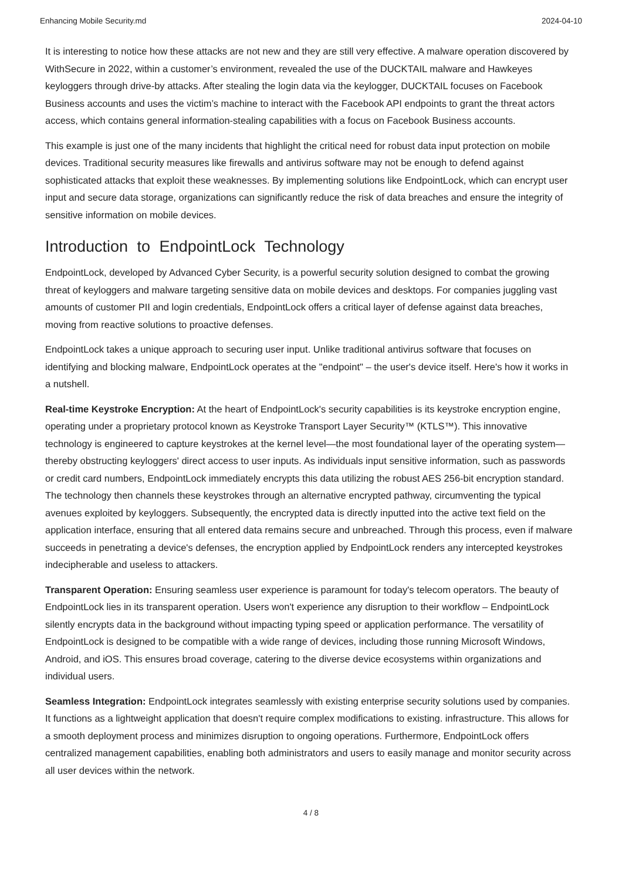Enhancing Mobile Security.md 2024-04-10
It is interesting to notice how these attacks are not new and they are still very effective. A malware operation discovered by WithSecure in 2022, within a customer’s environment, revealed the use of the DUCKTAIL malware and Hawkeyes keyloggers through drive-by attacks. After stealing the login data via the keylogger, DUCKTAIL focuses on Facebook Business accounts and uses the victim’s machine to interact with the Facebook API endpoints to grant the threat actors access, which contains general information-stealing capabilities with a focus on Facebook Business accounts.
This example is just one of the many incidents that highlight the critical need for robust data input protection on mobile devices. Traditional security measures like firewalls and antivirus software may not be enough to defend against sophisticated attacks that exploit these weaknesses. By implementing solutions like EndpointLock, which can encrypt user input and secure data storage, organizations can significantly reduce the risk of data breaches and ensure the integrity of sensitive information on mobile devices.
Introduction to EndpointLock Technology
EndpointLock, developed by Advanced Cyber Security, is a powerful security solution designed to combat the growing threat of keyloggers and malware targeting sensitive data on mobile devices and desktops. For companies juggling vast amounts of customer PII and login credentials, EndpointLock offers a critical layer of defense against data breaches, moving from reactive solutions to proactive defenses.
EndpointLock takes a unique approach to securing user input. Unlike traditional antivirus software that focuses on identifying and blocking malware, EndpointLock operates at the "endpoint" – the user's device itself. Here's how it works in a nutshell.
Real-time Keystroke Encryption: At the heart of EndpointLock's security capabilities is its keystroke encryption engine, operating under a proprietary protocol known as Keystroke Transport Layer Security™ (KTLS™). This innovative technology is engineered to capture keystrokes at the kernel level—the most foundational layer of the operating system—thereby obstructing keyloggers' direct access to user inputs. As individuals input sensitive information, such as passwords or credit card numbers, EndpointLock immediately encrypts this data utilizing the robust AES 256-bit encryption standard. The technology then channels these keystrokes through an alternative encrypted pathway, circumventing the typical avenues exploited by keyloggers. Subsequently, the encrypted data is directly inputted into the active text field on the application interface, ensuring that all entered data remains secure and unbreached. Through this process, even if malware succeeds in penetrating a device's defenses, the encryption applied by EndpointLock renders any intercepted keystrokes indecipherable and useless to attackers.
Transparent Operation: Ensuring seamless user experience is paramount for today's telecom operators. The beauty of EndpointLock lies in its transparent operation. Users won't experience any disruption to their workflow – EndpointLock silently encrypts data in the background without impacting typing speed or application performance. The versatility of EndpointLock is designed to be compatible with a wide range of devices, including those running Microsoft Windows, Android, and iOS. This ensures broad coverage, catering to the diverse device ecosystems within organizations and individual users.
Seamless Integration: EndpointLock integrates seamlessly with existing enterprise security solutions used by companies. It functions as a lightweight application that doesn't require complex modifications to existing. infrastructure. This allows for a smooth deployment process and minimizes disruption to ongoing operations. Furthermore, EndpointLock offers centralized management capabilities, enabling both administrators and users to easily manage and monitor security across all user devices within the network.
4 / 8